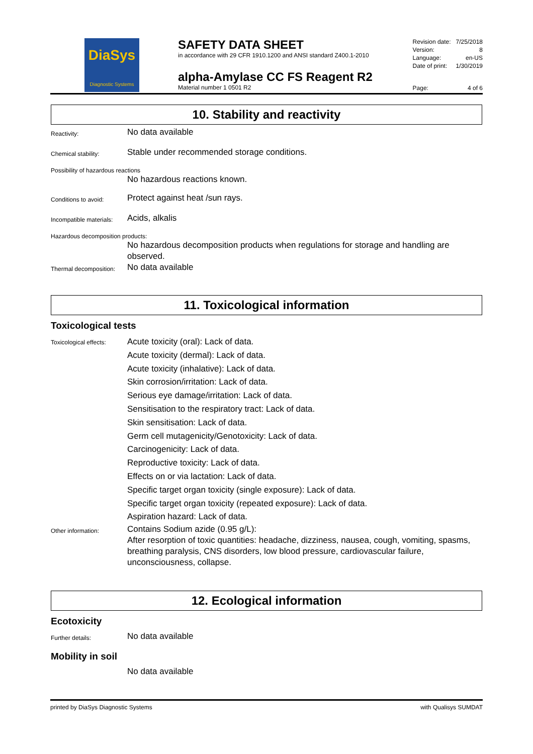DiaSys
Diagnostic Systems
SAFETY DATA SHEET
in accordance with 29 CFR 1910.1200 and ANSI standard Z400.1-2010
alpha-Amylase CC FS Reagent R2
Material number 1 0501 R2
| Revision date: | 7/25/2018 |
| Version: | 8 |
| Language: | en-US |
| Date of print: | 1/30/2019 |
| Page: | 4 of 6 |
10. Stability and reactivity
Reactivity:
No data available
Chemical stability:
Stable under recommended storage conditions.
Possibility of hazardous reactions
No hazardous reactions known.
Conditions to avoid:
Protect against heat /sun rays.
Incompatible materials:
Acids, alkalis
Hazardous decomposition products:
No hazardous decomposition products when regulations for storage and handling are observed.
Thermal decomposition:
No data available
11. Toxicological information
Toxicological tests
Toxicological effects:
Acute toxicity (oral): Lack of data.
Acute toxicity (dermal): Lack of data.
Acute toxicity (inhalative): Lack of data.
Skin corrosion/irritation: Lack of data.
Serious eye damage/irritation: Lack of data.
Sensitisation to the respiratory tract: Lack of data.
Skin sensitisation: Lack of data.
Germ cell mutagenicity/Genotoxicity: Lack of data.
Carcinogenicity: Lack of data.
Reproductive toxicity: Lack of data.
Effects on or via lactation: Lack of data.
Specific target organ toxicity (single exposure): Lack of data.
Specific target organ toxicity (repeated exposure): Lack of data.
Aspiration hazard: Lack of data.
Other information:
Contains Sodium azide (0.95 g/L):
After resorption of toxic quantities: headache, dizziness, nausea, cough, vomiting, spasms, breathing paralysis, CNS disorders, low blood pressure, cardiovascular failure, unconsciousness, collapse.
12. Ecological information
Ecotoxicity
Further details:
No data available
Mobility in soil
No data available
printed by DiaSys Diagnostic Systems with Qualisys SUMDAT